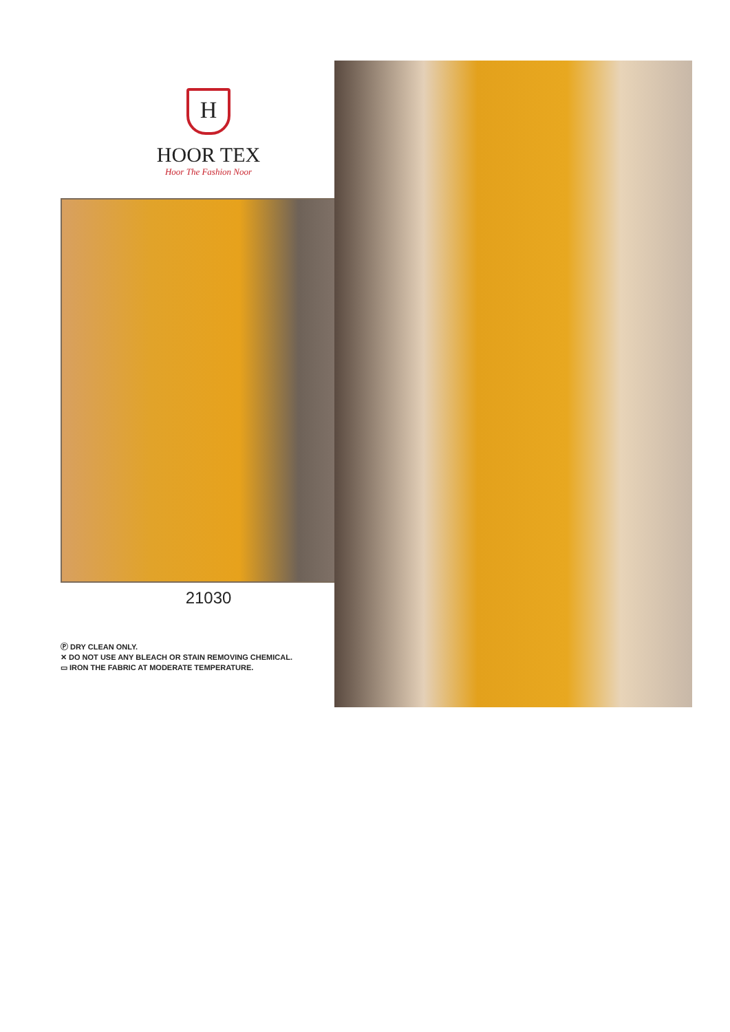H
HOOR TEX
Hoor The Fashion Noor
21030
Ⓟ DRY CLEAN ONLY.
✕ DO NOT USE ANY BLEACH OR STAIN REMOVING CHEMICAL.
▭ IRON THE FABRIC AT MODERATE TEMPERATURE.